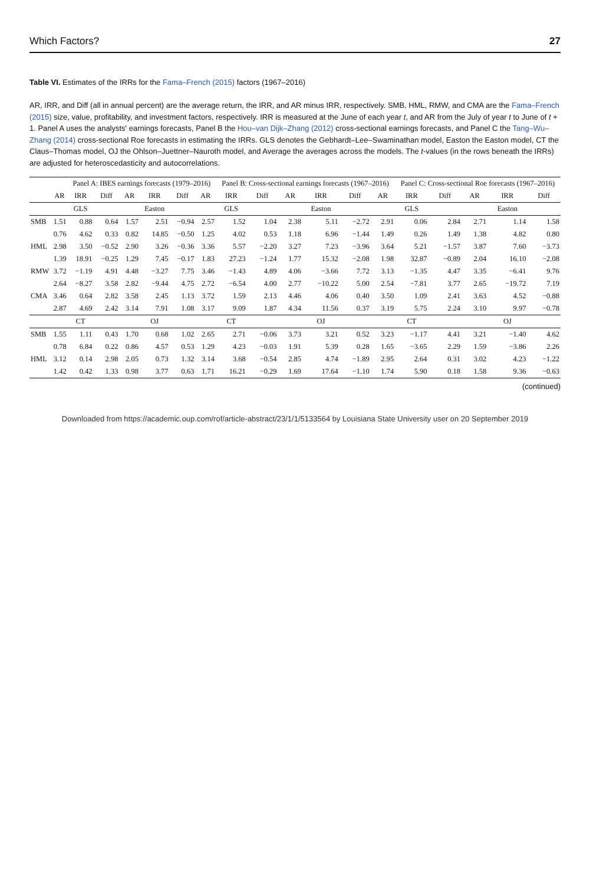Which Factors? 27
Table VI. Estimates of the IRRs for the Fama–French (2015) factors (1967–2016)
AR, IRR, and Diff (all in annual percent) are the average return, the IRR, and AR minus IRR, respectively. SMB, HML, RMW, and CMA are the Fama–French (2015) size, value, profitability, and investment factors, respectively. IRR is measured at the June of each year t, and AR from the July of year t to June of t + 1. Panel A uses the analysts' earnings forecasts, Panel B the Hou–van Dijk–Zhang (2012) cross-sectional earnings forecasts, and Panel C the Tang–Wu–Zhang (2014) cross-sectional Roe forecasts in estimating the IRRs. GLS denotes the Gebhardt–Lee–Swaminathan model, Easton the Easton model, CT the Claus–Thomas model, OJ the Ohlson–Juettner–Nauroth model, and Average the averages across the models. The t-values (in the rows beneath the IRRs) are adjusted for heteroscedasticity and autocorrelations.
| | | Panel A: IBES earnings forecasts (1979–2016) | | | | | | Panel B: Cross-sectional earnings forecasts (1967–2016) | | | | | | Panel C: Cross-sectional Roe forecasts (1967–2016) | | | | |
| --- | --- | --- | --- | --- | --- | --- | --- | --- | --- | --- | --- | --- | --- | --- | --- | --- | --- | --- |
| | AR | IRR | Diff | AR | IRR | Diff | AR | IRR | Diff | AR | IRR | Diff | AR | IRR | Diff | AR | IRR | Diff |
| | | GLS | | | Easton | | | GLS | | | Easton | | | GLS | | | Easton | |
| SMB | 1.51 | 0.88 | 0.64 | 1.57 | 2.51 | −0.94 | 2.57 | 1.52 | 1.04 | 2.38 | 5.11 | −2.72 | 2.91 | 0.06 | 2.84 | 2.71 | 1.14 | 1.58 |
| | 0.76 | 4.62 | 0.33 | 0.82 | 14.85 | −0.50 | 1.25 | 4.02 | 0.53 | 1.18 | 6.96 | −1.44 | 1.49 | 0.26 | 1.49 | 1.38 | 4.82 | 0.80 |
| HML | 2.98 | 3.50 | −0.52 | 2.90 | 3.26 | −0.36 | 3.36 | 5.57 | −2.20 | 3.27 | 7.23 | −3.96 | 3.64 | 5.21 | −1.57 | 3.87 | 7.60 | −3.73 |
| | 1.39 | 18.91 | −0.25 | 1.29 | 7.45 | −0.17 | 1.83 | 27.23 | −1.24 | 1.77 | 15.32 | −2.08 | 1.98 | 32.87 | −0.89 | 2.04 | 16.10 | −2.08 |
| RMW | 3.72 | −1.19 | 4.91 | 4.48 | −3.27 | 7.75 | 3.46 | −1.43 | 4.89 | 4.06 | −3.66 | 7.72 | 3.13 | −1.35 | 4.47 | 3.35 | −6.41 | 9.76 |
| | 2.64 | −8.27 | 3.58 | 2.82 | −9.44 | 4.75 | 2.72 | −6.54 | 4.00 | 2.77 | −10.22 | 5.00 | 2.54 | −7.81 | 3.77 | 2.65 | −19.72 | 7.19 |
| CMA | 3.46 | 0.64 | 2.82 | 3.58 | 2.45 | 1.13 | 3.72 | 1.59 | 2.13 | 4.46 | 4.06 | 0.40 | 3.50 | 1.09 | 2.41 | 3.63 | 4.52 | −0.88 |
| | 2.87 | 4.69 | 2.42 | 3.14 | 7.91 | 1.08 | 3.17 | 9.09 | 1.87 | 4.34 | 11.56 | 0.37 | 3.19 | 5.75 | 2.24 | 3.10 | 9.97 | −0.78 |
| | | CT | | | OJ | | | CT | | | OJ | | | CT | | | OJ | |
| SMB | 1.55 | 1.11 | 0.43 | 1.70 | 0.68 | 1.02 | 2.65 | 2.71 | −0.06 | 3.73 | 3.21 | 0.52 | 3.23 | −1.17 | 4.41 | 3.21 | −1.40 | 4.62 |
| | 0.78 | 6.84 | 0.22 | 0.86 | 4.57 | 0.53 | 1.29 | 4.23 | −0.03 | 1.91 | 5.39 | 0.28 | 1.65 | −3.65 | 2.29 | 1.59 | −3.86 | 2.26 |
| HML | 3.12 | 0.14 | 2.98 | 2.05 | 0.73 | 1.32 | 3.14 | 3.68 | −0.54 | 2.85 | 4.74 | −1.89 | 2.95 | 2.64 | 0.31 | 3.02 | 4.23 | −1.22 |
| | 1.42 | 0.42 | 1.33 | 0.98 | 3.77 | 0.63 | 1.71 | 16.21 | −0.29 | 1.69 | 17.64 | −1.10 | 1.74 | 5.90 | 0.18 | 1.58 | 9.36 | −0.63 |
(continued)
Downloaded from https://academic.oup.com/rof/article-abstract/23/1/1/5133564 by Louisiana State University user on 20 September 2019